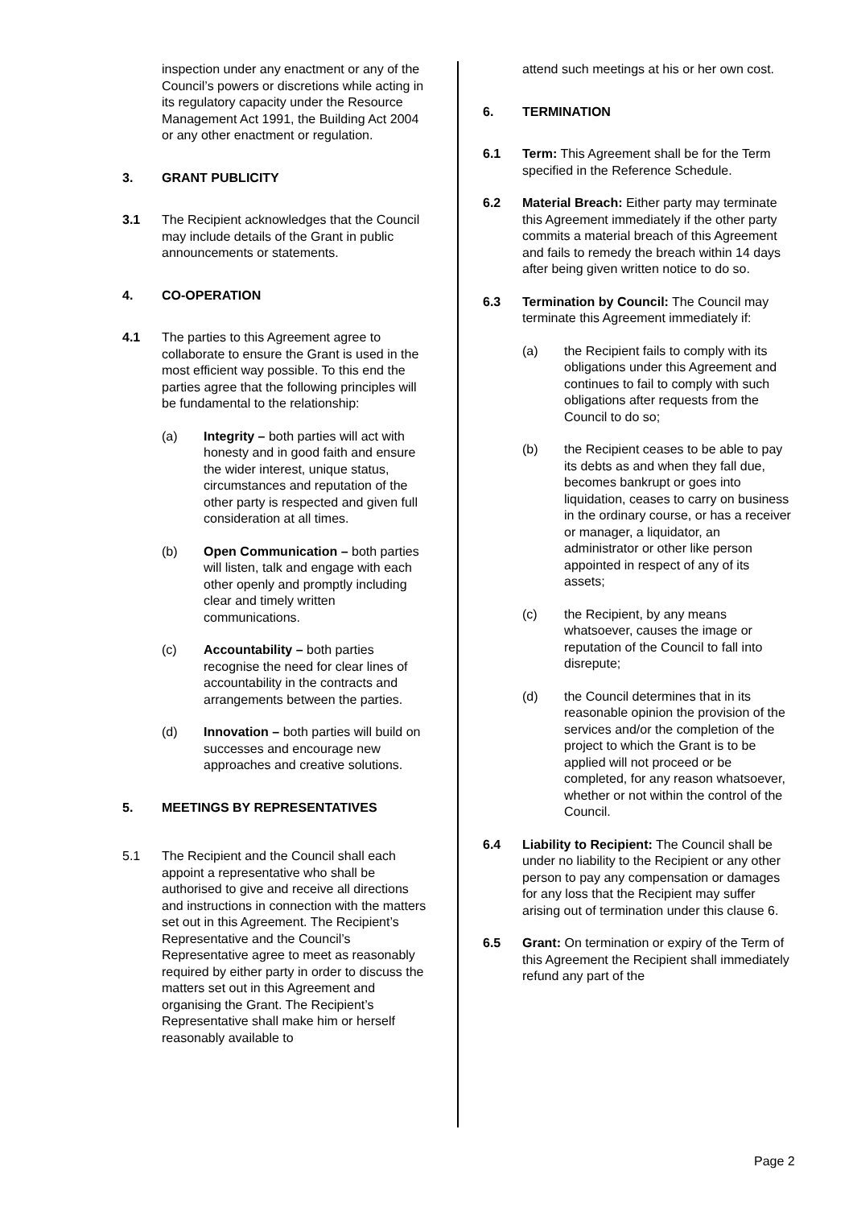inspection under any enactment or any of the Council’s powers or discretions while acting in its regulatory capacity under the Resource Management Act 1991, the Building Act 2004 or any other enactment or regulation.
3. GRANT PUBLICITY
3.1 The Recipient acknowledges that the Council may include details of the Grant in public announcements or statements.
4. CO-OPERATION
4.1 The parties to this Agreement agree to collaborate to ensure the Grant is used in the most efficient way possible. To this end the parties agree that the following principles will be fundamental to the relationship:
(a) Integrity – both parties will act with honesty and in good faith and ensure the wider interest, unique status, circumstances and reputation of the other party is respected and given full consideration at all times.
(b) Open Communication – both parties will listen, talk and engage with each other openly and promptly including clear and timely written communications.
(c) Accountability – both parties recognise the need for clear lines of accountability in the contracts and arrangements between the parties.
(d) Innovation – both parties will build on successes and encourage new approaches and creative solutions.
5. MEETINGS BY REPRESENTATIVES
5.1 The Recipient and the Council shall each appoint a representative who shall be authorised to give and receive all directions and instructions in connection with the matters set out in this Agreement. The Recipient’s Representative and the Council’s Representative agree to meet as reasonably required by either party in order to discuss the matters set out in this Agreement and organising the Grant. The Recipient’s Representative shall make him or herself reasonably available to
attend such meetings at his or her own cost.
6. TERMINATION
6.1 Term: This Agreement shall be for the Term specified in the Reference Schedule.
6.2 Material Breach: Either party may terminate this Agreement immediately if the other party commits a material breach of this Agreement and fails to remedy the breach within 14 days after being given written notice to do so.
6.3 Termination by Council: The Council may terminate this Agreement immediately if:
(a) the Recipient fails to comply with its obligations under this Agreement and continues to fail to comply with such obligations after requests from the Council to do so;
(b) the Recipient ceases to be able to pay its debts as and when they fall due, becomes bankrupt or goes into liquidation, ceases to carry on business in the ordinary course, or has a receiver or manager, a liquidator, an administrator or other like person appointed in respect of any of its assets;
(c) the Recipient, by any means whatsoever, causes the image or reputation of the Council to fall into disrepute;
(d) the Council determines that in its reasonable opinion the provision of the services and/or the completion of the project to which the Grant is to be applied will not proceed or be completed, for any reason whatsoever, whether or not within the control of the Council.
6.4 Liability to Recipient: The Council shall be under no liability to the Recipient or any other person to pay any compensation or damages for any loss that the Recipient may suffer arising out of termination under this clause 6.
6.5 Grant: On termination or expiry of the Term of this Agreement the Recipient shall immediately refund any part of the
Page 2